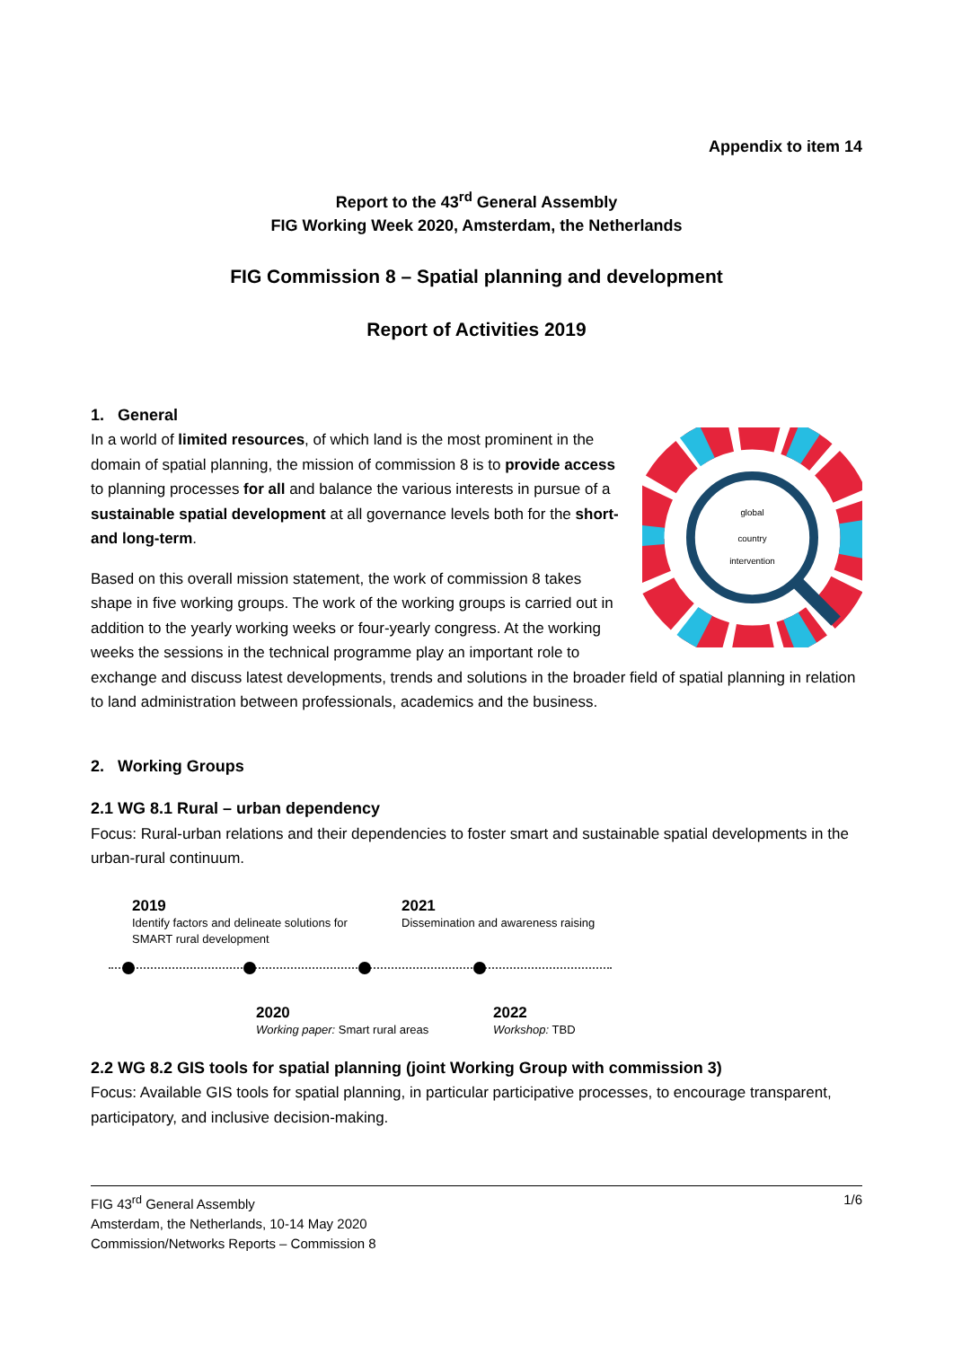Appendix to item 14
Report to the 43<sup>rd</sup> General Assembly
FIG Working Week 2020, Amsterdam, the Netherlands
FIG Commission 8 – Spatial planning and development
Report of Activities 2019
1. General
global
country
intervention
In a world of limited resources, of which land is the most prominent in the domain of spatial planning, the mission of commission 8 is to provide access to planning processes for all and balance the various interests in pursue of a sustainable spatial development at all governance levels both for the short- and long-term.
Based on this overall mission statement, the work of commission 8 takes shape in five working groups. The work of the working groups is carried out in addition to the yearly working weeks or four-yearly congress. At the working weeks the sessions in the technical programme play an important role to exchange and discuss latest developments, trends and solutions in the broader field of spatial planning in relation to land administration between professionals, academics and the business.
2. Working Groups
2.1 WG 8.1 Rural – urban dependency
Focus: Rural-urban relations and their dependencies to foster smart and sustainable spatial developments in the urban-rural continuum.
2019
Identify factors and delineate solutions for SMART rural development
2021
Dissemination and awareness raising
2020
Working paper: Smart rural areas
2022
Workshop: TBD
2.2 WG 8.2 GIS tools for spatial planning (joint Working Group with commission 3)
Focus: Available GIS tools for spatial planning, in particular participative processes, to encourage transparent, participatory, and inclusive decision-making.
FIG 43<sup>rd</sup> General Assembly
Amsterdam, the Netherlands, 10-14 May 2020
Commission/Networks Reports – Commission 8
1/6